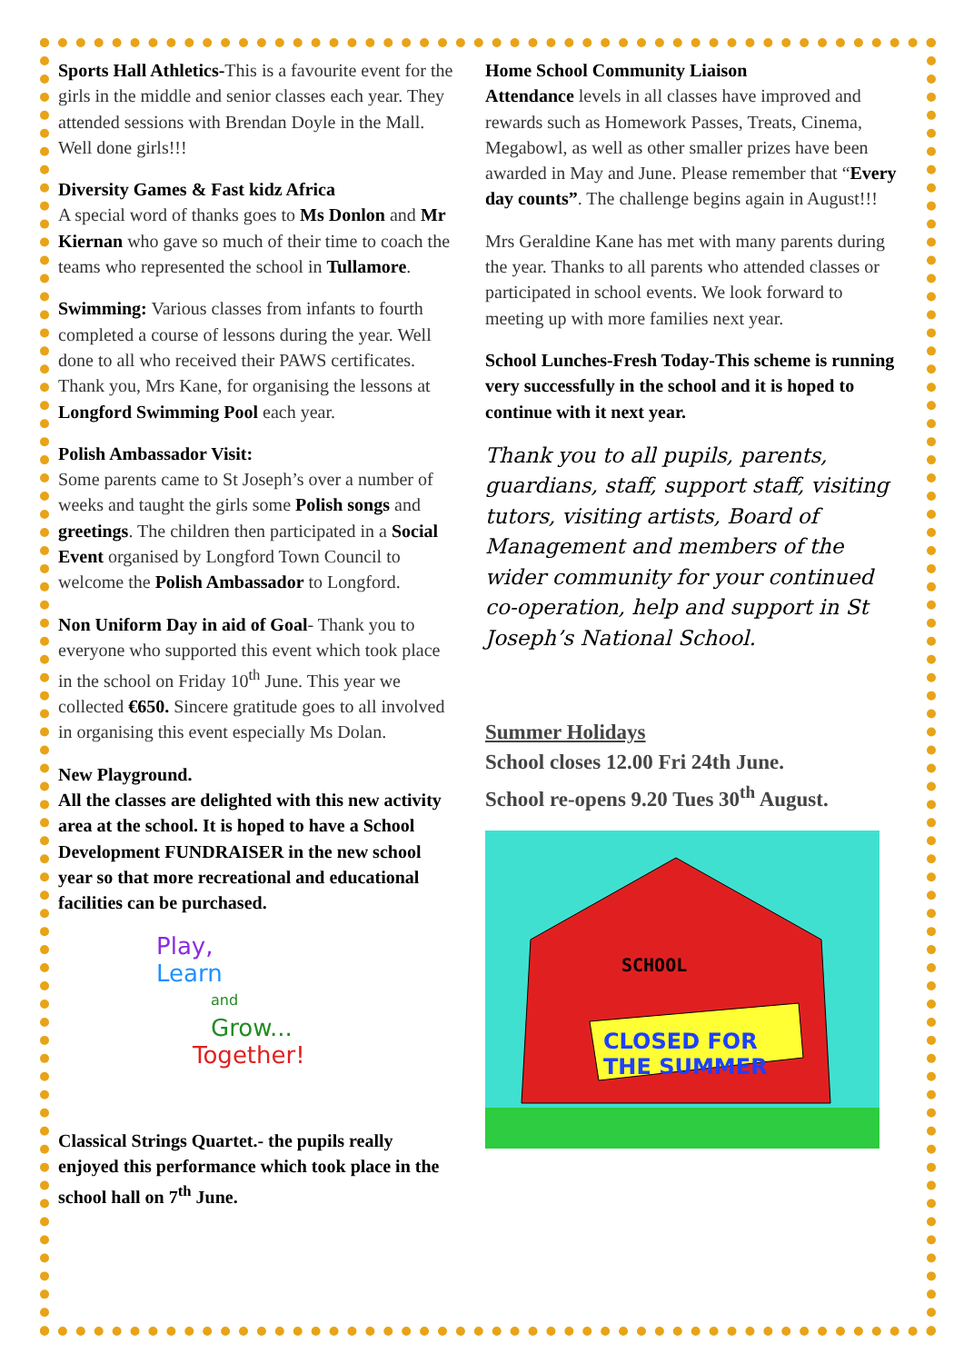Sports Hall Athletics-This is a favourite event for the girls in the middle and senior classes each year. They attended sessions with Brendan Doyle in the Mall. Well done girls!!!
Diversity Games & Fast kidz Africa
A special word of thanks goes to Ms Donlon and Mr Kiernan who gave so much of their time to coach the teams who represented the school in Tullamore.
Swimming: Various classes from infants to fourth completed a course of lessons during the year. Well done to all who received their PAWS certificates. Thank you, Mrs Kane, for organising the lessons at Longford Swimming Pool each year.
Polish Ambassador Visit:
Some parents came to St Joseph’s over a number of weeks and taught the girls some Polish songs and greetings. The children then participated in a Social Event organised by Longford Town Council to welcome the Polish Ambassador to Longford.
Non Uniform Day in aid of Goal- Thank you to everyone who supported this event which took place in the school on Friday 10<sup>th</sup> June. This year we collected €650. Sincere gratitude goes to all involved in organising this event especially Ms Dolan.
New Playground.
All the classes are delighted with this new activity area at the school. It is hoped to have a School Development FUNDRAISER in the new school year so that more recreational and educational facilities can be purchased.
Play,
Learn
and
Grow...
Together!
Classical Strings Quartet.- the pupils really enjoyed this performance which took place in the school hall on 7<sup>th</sup> June.
Home School Community Liaison
Attendance levels in all classes have improved and rewards such as Homework Passes, Treats, Cinema, Megabowl, as well as other smaller prizes have been awarded in May and June. Please remember that “Every day counts”. The challenge begins again in August!!!
Mrs Geraldine Kane has met with many parents during the year. Thanks to all parents who attended classes or participated in school events. We look forward to meeting up with more families next year.
School Lunches-Fresh Today-This scheme is running very successfully in the school and it is hoped to continue with it next year.
Thank you to all pupils, parents, guardians, staff, support staff, visiting tutors, visiting artists, Board of Management and members of the wider community for your continued co-operation, help and support in St Joseph’s National School.
Summer Holidays
School closes 12.00 Fri 24th June.
School re-opens 9.20 Tues 30<sup>th</sup> August.
SCHOOL
CLOSED FOR
THE SUMMER